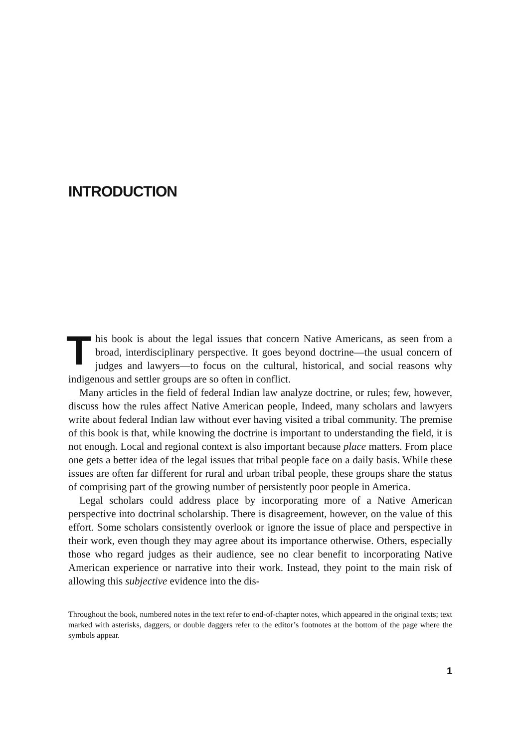INTRODUCTION
This book is about the legal issues that concern Native Americans, as seen from a broad, interdisciplinary perspective. It goes beyond doctrine—the usual concern of judges and lawyers—to focus on the cultural, historical, and social reasons why indigenous and settler groups are so often in conflict.
Many articles in the field of federal Indian law analyze doctrine, or rules; few, however, discuss how the rules affect Native American people, Indeed, many scholars and lawyers write about federal Indian law without ever having visited a tribal community. The premise of this book is that, while knowing the doctrine is important to understanding the field, it is not enough. Local and regional context is also important because place matters. From place one gets a better idea of the legal issues that tribal people face on a daily basis. While these issues are often far different for rural and urban tribal people, these groups share the status of comprising part of the growing number of persistently poor people in America.
Legal scholars could address place by incorporating more of a Native American perspective into doctrinal scholarship. There is disagreement, however, on the value of this effort. Some scholars consistently overlook or ignore the issue of place and perspective in their work, even though they may agree about its importance otherwise. Others, especially those who regard judges as their audience, see no clear benefit to incorporating Native American experience or narrative into their work. Instead, they point to the main risk of allowing this subjective evidence into the dis-
Throughout the book, numbered notes in the text refer to end-of-chapter notes, which appeared in the original texts; text marked with asterisks, daggers, or double daggers refer to the editor’s footnotes at the bottom of the page where the symbols appear.
1